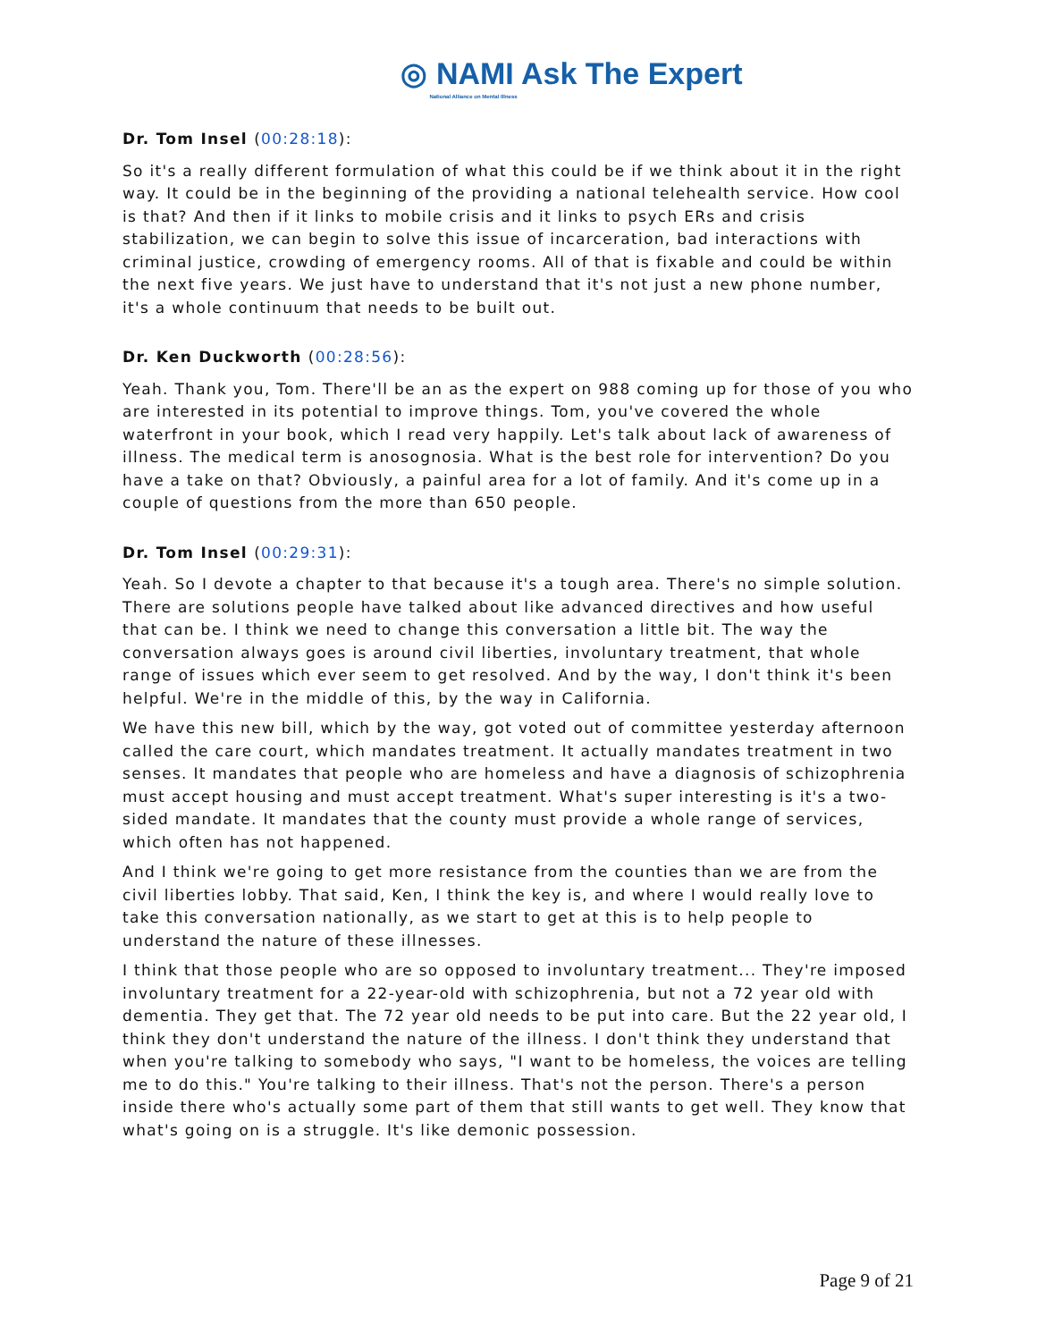◎ NAMI Ask The Expert
National Alliance on Mental Illness
Dr. Tom Insel (00:28:18):
So it's a really different formulation of what this could be if we think about it in the right way. It could be in the beginning of the providing a national telehealth service. How cool is that? And then if it links to mobile crisis and it links to psych ERs and crisis stabilization, we can begin to solve this issue of incarceration, bad interactions with criminal justice, crowding of emergency rooms. All of that is fixable and could be within the next five years. We just have to understand that it's not just a new phone number, it's a whole continuum that needs to be built out.
Dr. Ken Duckworth (00:28:56):
Yeah. Thank you, Tom. There'll be an as the expert on 988 coming up for those of you who are interested in its potential to improve things. Tom, you've covered the whole waterfront in your book, which I read very happily. Let's talk about lack of awareness of illness. The medical term is anosognosia. What is the best role for intervention? Do you have a take on that? Obviously, a painful area for a lot of family. And it's come up in a couple of questions from the more than 650 people.
Dr. Tom Insel (00:29:31):
Yeah. So I devote a chapter to that because it's a tough area. There's no simple solution. There are solutions people have talked about like advanced directives and how useful that can be. I think we need to change this conversation a little bit. The way the conversation always goes is around civil liberties, involuntary treatment, that whole range of issues which ever seem to get resolved. And by the way, I don't think it's been helpful. We're in the middle of this, by the way in California.
We have this new bill, which by the way, got voted out of committee yesterday afternoon called the care court, which mandates treatment. It actually mandates treatment in two senses. It mandates that people who are homeless and have a diagnosis of schizophrenia must accept housing and must accept treatment. What's super interesting is it's a two-sided mandate. It mandates that the county must provide a whole range of services, which often has not happened.
And I think we're going to get more resistance from the counties than we are from the civil liberties lobby. That said, Ken, I think the key is, and where I would really love to take this conversation nationally, as we start to get at this is to help people to understand the nature of these illnesses.
I think that those people who are so opposed to involuntary treatment... They're imposed involuntary treatment for a 22-year-old with schizophrenia, but not a 72 year old with dementia. They get that. The 72 year old needs to be put into care. But the 22 year old, I think they don't understand the nature of the illness. I don't think they understand that when you're talking to somebody who says, "I want to be homeless, the voices are telling me to do this." You're talking to their illness. That's not the person. There's a person inside there who's actually some part of them that still wants to get well. They know that what's going on is a struggle. It's like demonic possession.
Page 9 of 21